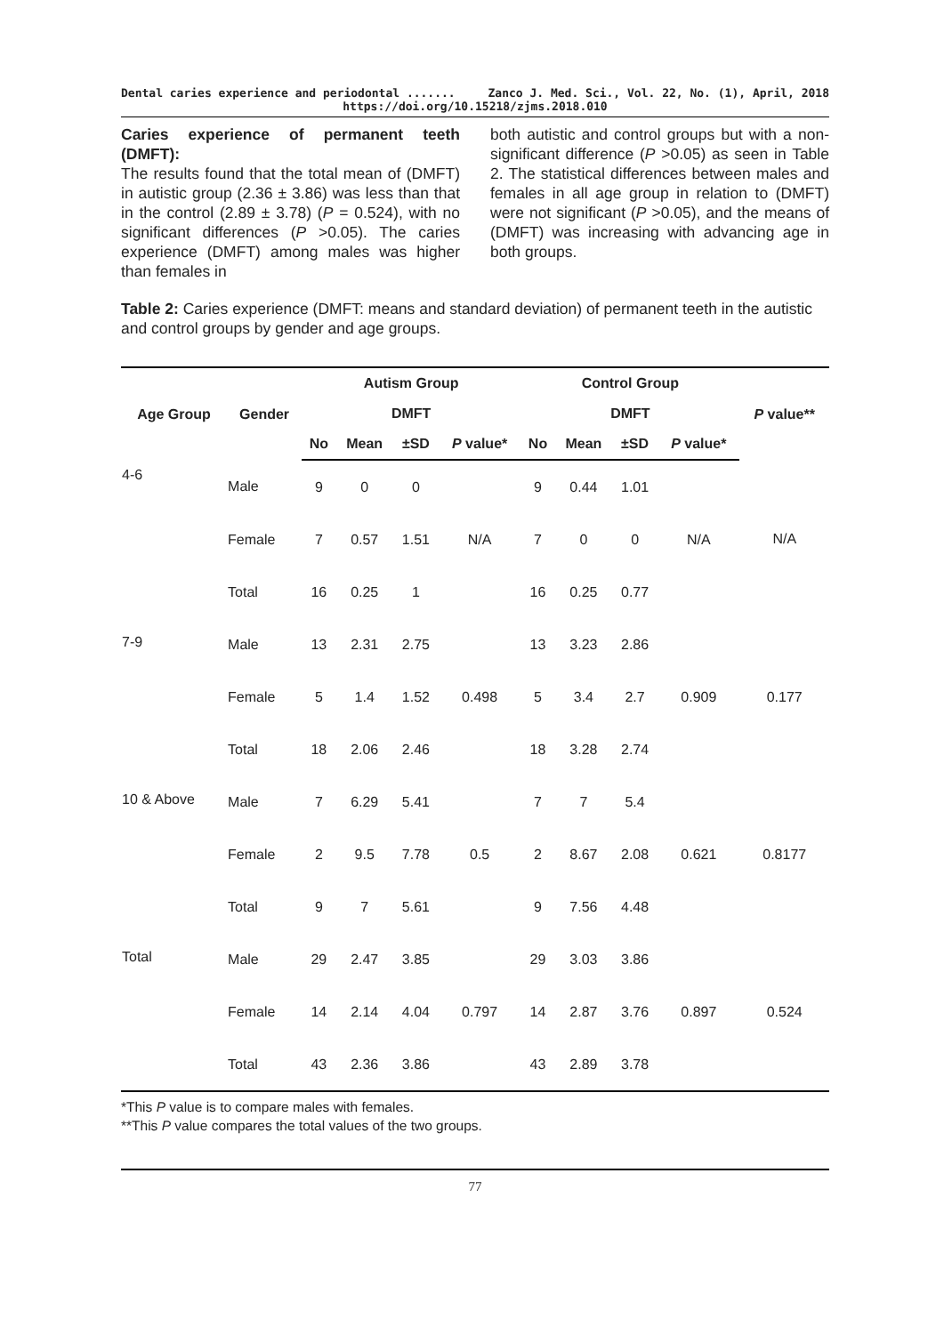Dental caries experience and periodontal ....... Zanco J. Med. Sci., Vol. 22, No. (1), April, 2018
https://doi.org/10.15218/zjms.2018.010
Caries experience of permanent teeth (DMFT):
The results found that the total mean of (DMFT) in autistic group (2.36 ± 3.86) was less than that in the control (2.89 ± 3.78) (P = 0.524), with no significant differences (P >0.05). The caries experience (DMFT) among males was higher than females in
both autistic and control groups but with a non-significant difference (P >0.05) as seen in Table 2. The statistical differences between males and females in all age group in relation to (DMFT) were not significant (P >0.05), and the means of (DMFT) was increasing with advancing age in both groups.
Table 2: Caries experience (DMFT: means and standard deviation) of permanent teeth in the autistic and control groups by gender and age groups.
| Age Group | Gender | Autism Group | | | | Control Group | | | | P value** |
| --- | --- | --- | --- | --- | --- | --- | --- | --- | --- | --- |
| | | DMFT | | | | DMFT | | | | |
| | | No | Mean | ±SD | P value* | No | Mean | ±SD | P value* | |
| 4-6 | Male | 9 | 0 | 0 | N/A | 9 | 0.44 | 1.01 | N/A | N/A |
| | Female | 7 | 0.57 | 1.51 | | 7 | 0 | 0 | | |
| | Total | 16 | 0.25 | 1 | | 16 | 0.25 | 0.77 | | |
| 7-9 | Male | 13 | 2.31 | 2.75 | 0.498 | 13 | 3.23 | 2.86 | 0.909 | 0.177 |
| | Female | 5 | 1.4 | 1.52 | | 5 | 3.4 | 2.7 | | |
| | Total | 18 | 2.06 | 2.46 | | 18 | 3.28 | 2.74 | | |
| 10 & Above | Male | 7 | 6.29 | 5.41 | 0.5 | 7 | 7 | 5.4 | 0.621 | 0.8177 |
| | Female | 2 | 9.5 | 7.78 | | 2 | 8.67 | 2.08 | | |
| | Total | 9 | 7 | 5.61 | | 9 | 7.56 | 4.48 | | |
| Total | Male | 29 | 2.47 | 3.85 | 0.797 | 29 | 3.03 | 3.86 | 0.897 | 0.524 |
| | Female | 14 | 2.14 | 4.04 | | 14 | 2.87 | 3.76 | | |
| | Total | 43 | 2.36 | 3.86 | | 43 | 2.89 | 3.78 | | |
*This P value is to compare males with females.
**This P value compares the total values of the two groups.
77